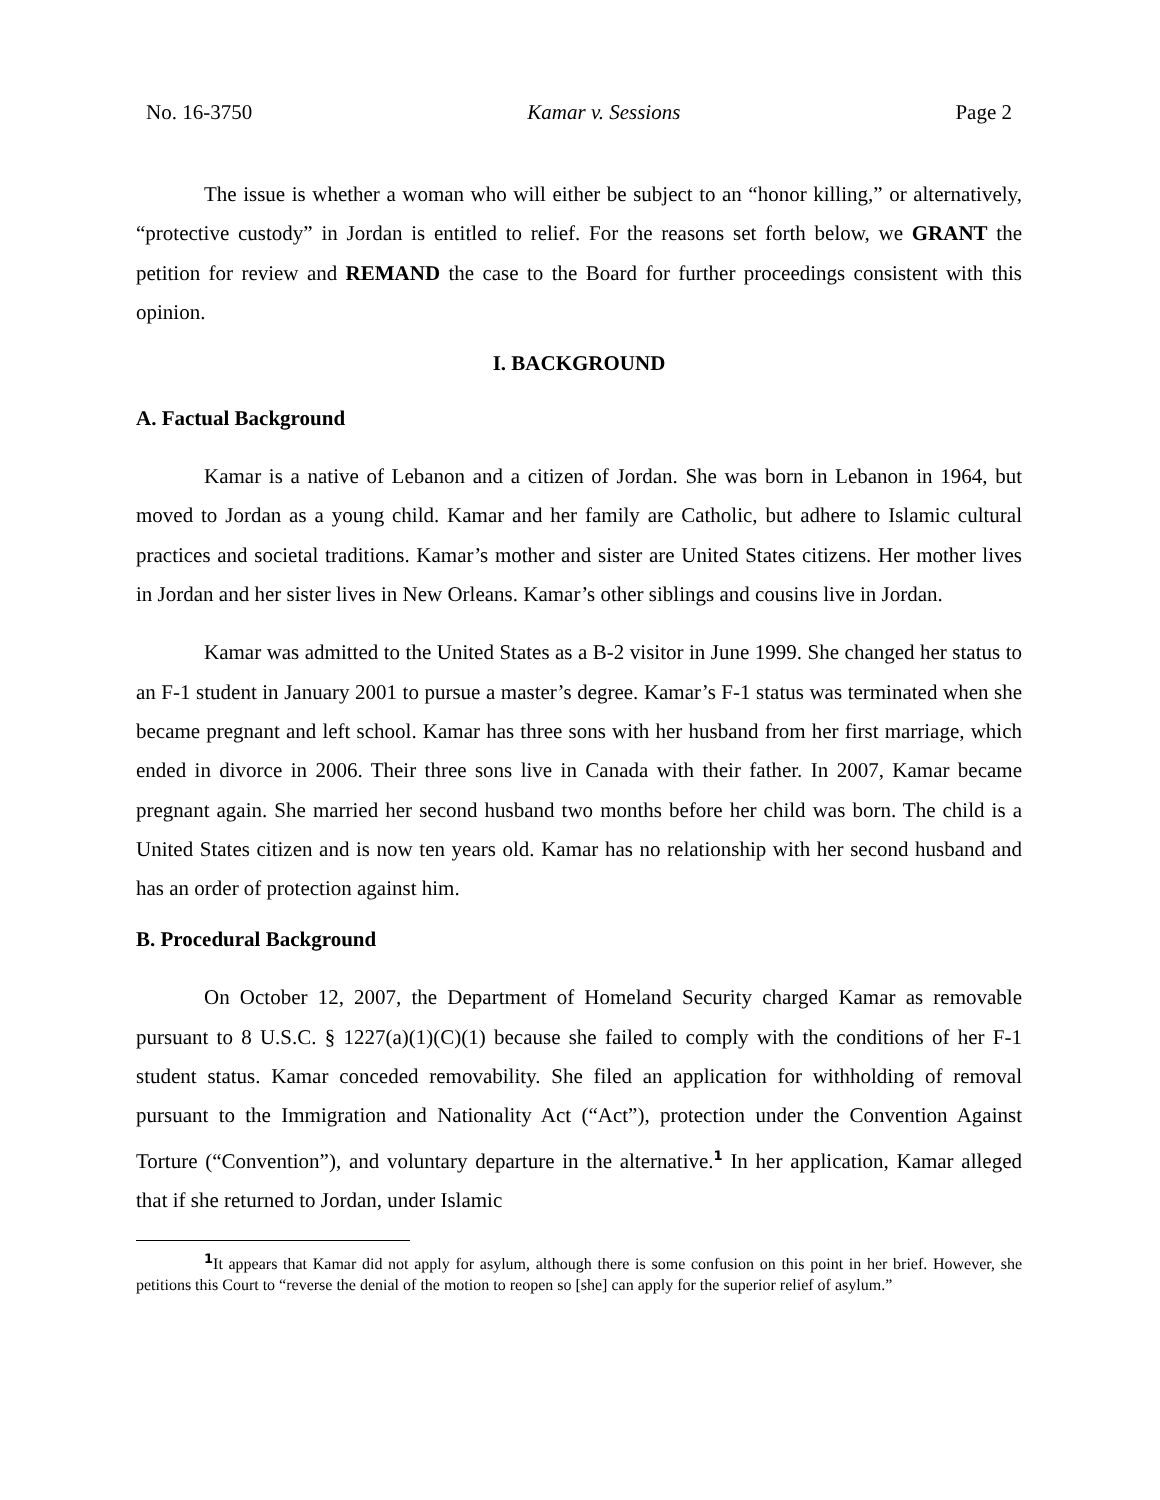No. 16-3750 Kamar v. Sessions Page 2
The issue is whether a woman who will either be subject to an “honor killing,” or alternatively, “protective custody” in Jordan is entitled to relief. For the reasons set forth below, we GRANT the petition for review and REMAND the case to the Board for further proceedings consistent with this opinion.
I. BACKGROUND
A. Factual Background
Kamar is a native of Lebanon and a citizen of Jordan. She was born in Lebanon in 1964, but moved to Jordan as a young child. Kamar and her family are Catholic, but adhere to Islamic cultural practices and societal traditions. Kamar’s mother and sister are United States citizens. Her mother lives in Jordan and her sister lives in New Orleans. Kamar’s other siblings and cousins live in Jordan.
Kamar was admitted to the United States as a B-2 visitor in June 1999. She changed her status to an F-1 student in January 2001 to pursue a master’s degree. Kamar’s F-1 status was terminated when she became pregnant and left school. Kamar has three sons with her husband from her first marriage, which ended in divorce in 2006. Their three sons live in Canada with their father. In 2007, Kamar became pregnant again. She married her second husband two months before her child was born. The child is a United States citizen and is now ten years old. Kamar has no relationship with her second husband and has an order of protection against him.
B. Procedural Background
On October 12, 2007, the Department of Homeland Security charged Kamar as removable pursuant to 8 U.S.C. § 1227(a)(1)(C)(1) because she failed to comply with the conditions of her F-1 student status. Kamar conceded removability. She filed an application for withholding of removal pursuant to the Immigration and Nationality Act (“Act”), protection under the Convention Against Torture (“Convention”), and voluntary departure in the alternative.<sup>1</sup> In her application, Kamar alleged that if she returned to Jordan, under Islamic
<sup>1</sup> It appears that Kamar did not apply for asylum, although there is some confusion on this point in her brief. However, she petitions this Court to “reverse the denial of the motion to reopen so [she] can apply for the superior relief of asylum.”